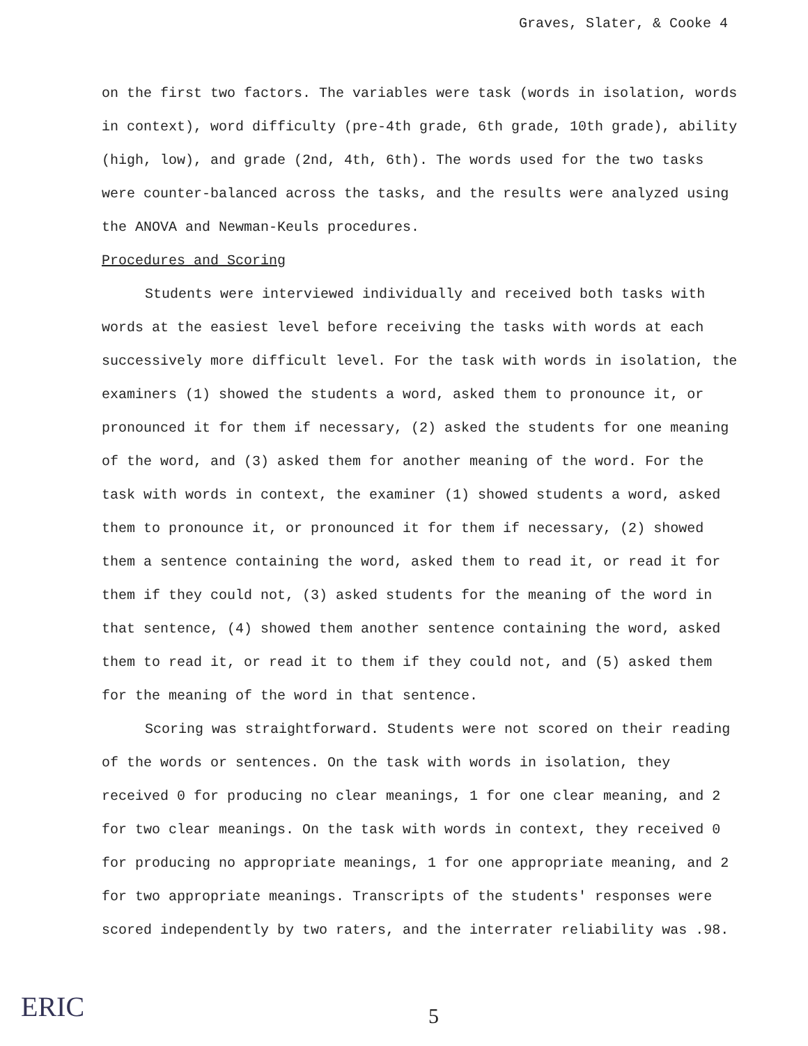Graves, Slater, & Cooke 4
on the first two factors. The variables were task (words in isolation, words in context), word difficulty (pre-4th grade, 6th grade, 10th grade), ability (high, low), and grade (2nd, 4th, 6th). The words used for the two tasks were counter-balanced across the tasks, and the results were analyzed using the ANOVA and Newman-Keuls procedures.
Procedures and Scoring
Students were interviewed individually and received both tasks with words at the easiest level before receiving the tasks with words at each successively more difficult level. For the task with words in isolation, the examiners (1) showed the students a word, asked them to pronounce it, or pronounced it for them if necessary, (2) asked the students for one meaning of the word, and (3) asked them for another meaning of the word. For the task with words in context, the examiner (1) showed students a word, asked them to pronounce it, or pronounced it for them if necessary, (2) showed them a sentence containing the word, asked them to read it, or read it for them if they could not, (3) asked students for the meaning of the word in that sentence, (4) showed them another sentence containing the word, asked them to read it, or read it to them if they could not, and (5) asked them for the meaning of the word in that sentence.
Scoring was straightforward. Students were not scored on their reading of the words or sentences. On the task with words in isolation, they received 0 for producing no clear meanings, 1 for one clear meaning, and 2 for two clear meanings. On the task with words in context, they received 0 for producing no appropriate meanings, 1 for one appropriate meaning, and 2 for two appropriate meanings. Transcripts of the students' responses were scored independently by two raters, and the interrater reliability was .98.
ERIC 5